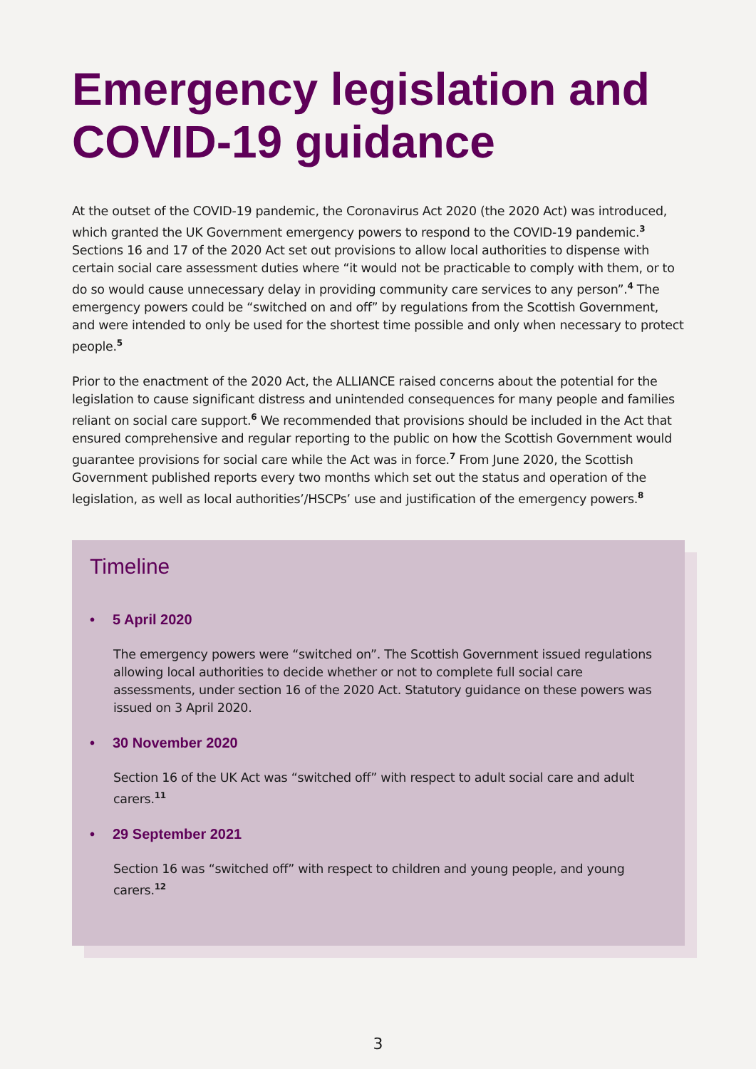Emergency legislation and COVID-19 guidance
At the outset of the COVID-19 pandemic, the Coronavirus Act 2020 (the 2020 Act) was introduced, which granted the UK Government emergency powers to respond to the COVID-19 pandemic.<sup>3</sup> Sections 16 and 17 of the 2020 Act set out provisions to allow local authorities to dispense with certain social care assessment duties where “it would not be practicable to comply with them, or to do so would cause unnecessary delay in providing community care services to any person”.<sup>4</sup> The emergency powers could be “switched on and off” by regulations from the Scottish Government, and were intended to only be used for the shortest time possible and only when necessary to protect people.<sup>5</sup>
Prior to the enactment of the 2020 Act, the ALLIANCE raised concerns about the potential for the legislation to cause significant distress and unintended consequences for many people and families reliant on social care support.<sup>6</sup> We recommended that provisions should be included in the Act that ensured comprehensive and regular reporting to the public on how the Scottish Government would guarantee provisions for social care while the Act was in force.<sup>7</sup> From June 2020, the Scottish Government published reports every two months which set out the status and operation of the legislation, as well as local authorities’/HSCPs’ use and justification of the emergency powers.<sup>8</sup>
Timeline
• 5 April 2020
The emergency powers were “switched on”. The Scottish Government issued regulations allowing local authorities to decide whether or not to complete full social care assessments, under section 16 of the 2020 Act. Statutory guidance on these powers was issued on 3 April 2020.
• 30 November 2020
Section 16 of the UK Act was “switched off” with respect to adult social care and adult carers.<sup>11</sup>
• 29 September 2021
Section 16 was “switched off” with respect to children and young people, and young carers.<sup>12</sup>
3